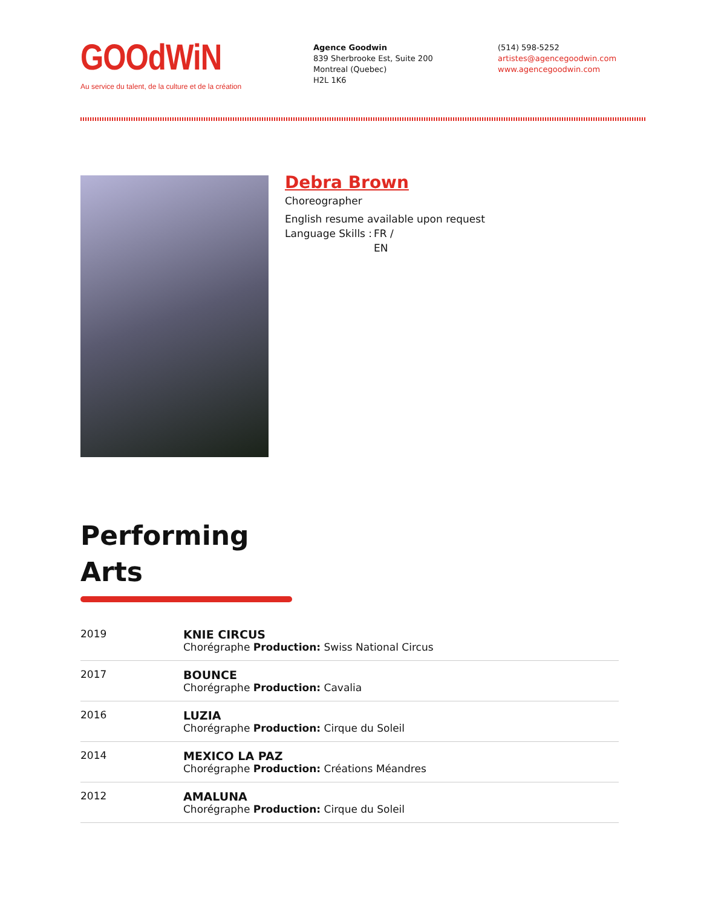GOOdWiN
Au service du talent, de la culture et de la création
Agence Goodwin
839 Sherbrooke Est, Suite 200
Montreal (Quebec)
H2L 1K6
(514) 598-5252
artistes@agencegoodwin.com
www.agencegoodwin.com
Debra Brown
Choreographer
English resume available upon request
Language Skills :
FR /
EN
Performing
Arts
| 2019 | KNIE CIRCUS Chorégraphe Production: Swiss National Circus |
| 2017 | BOUNCE Chorégraphe Production: Cavalia |
| 2016 | LUZIA Chorégraphe Production: Cirque du Soleil |
| 2014 | MEXICO LA PAZ Chorégraphe Production: Créations Méandres |
| 2012 | AMALUNA Chorégraphe Production: Cirque du Soleil |